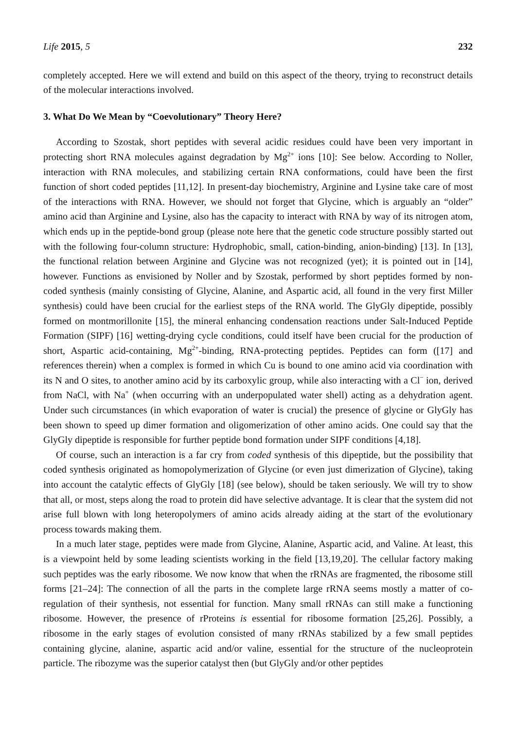Life 2015, 5 232
completely accepted. Here we will extend and build on this aspect of the theory, trying to reconstruct details of the molecular interactions involved.
3. What Do We Mean by “Coevolutionary” Theory Here?
According to Szostak, short peptides with several acidic residues could have been very important in protecting short RNA molecules against degradation by Mg<sup>2+</sup> ions [10]: See below. According to Noller, interaction with RNA molecules, and stabilizing certain RNA conformations, could have been the first function of short coded peptides [11,12]. In present-day biochemistry, Arginine and Lysine take care of most of the interactions with RNA. However, we should not forget that Glycine, which is arguably an “older” amino acid than Arginine and Lysine, also has the capacity to interact with RNA by way of its nitrogen atom, which ends up in the peptide-bond group (please note here that the genetic code structure possibly started out with the following four-column structure: Hydrophobic, small, cation-binding, anion-binding) [13]. In [13], the functional relation between Arginine and Glycine was not recognized (yet); it is pointed out in [14], however. Functions as envisioned by Noller and by Szostak, performed by short peptides formed by non-coded synthesis (mainly consisting of Glycine, Alanine, and Aspartic acid, all found in the very first Miller synthesis) could have been crucial for the earliest steps of the RNA world. The GlyGly dipeptide, possibly formed on montmorillonite [15], the mineral enhancing condensation reactions under Salt-Induced Peptide Formation (SIPF) [16] wetting-drying cycle conditions, could itself have been crucial for the production of short, Aspartic acid-containing, Mg<sup>2+</sup>-binding, RNA-protecting peptides. Peptides can form ([17] and references therein) when a complex is formed in which Cu is bound to one amino acid via coordination with its N and O sites, to another amino acid by its carboxylic group, while also interacting with a Cl<sup>−</sup> ion, derived from NaCl, with Na<sup>+</sup> (when occurring with an underpopulated water shell) acting as a dehydration agent. Under such circumstances (in which evaporation of water is crucial) the presence of glycine or GlyGly has been shown to speed up dimer formation and oligomerization of other amino acids. One could say that the GlyGly dipeptide is responsible for further peptide bond formation under SIPF conditions [4,18].
Of course, such an interaction is a far cry from coded synthesis of this dipeptide, but the possibility that coded synthesis originated as homopolymerization of Glycine (or even just dimerization of Glycine), taking into account the catalytic effects of GlyGly [18] (see below), should be taken seriously. We will try to show that all, or most, steps along the road to protein did have selective advantage. It is clear that the system did not arise full blown with long heteropolymers of amino acids already aiding at the start of the evolutionary process towards making them.
In a much later stage, peptides were made from Glycine, Alanine, Aspartic acid, and Valine. At least, this is a viewpoint held by some leading scientists working in the field [13,19,20]. The cellular factory making such peptides was the early ribosome. We now know that when the rRNAs are fragmented, the ribosome still forms [21–24]: The connection of all the parts in the complete large rRNA seems mostly a matter of co-regulation of their synthesis, not essential for function. Many small rRNAs can still make a functioning ribosome. However, the presence of rProteins is essential for ribosome formation [25,26]. Possibly, a ribosome in the early stages of evolution consisted of many rRNAs stabilized by a few small peptides containing glycine, alanine, aspartic acid and/or valine, essential for the structure of the nucleoprotein particle. The ribozyme was the superior catalyst then (but GlyGly and/or other peptides